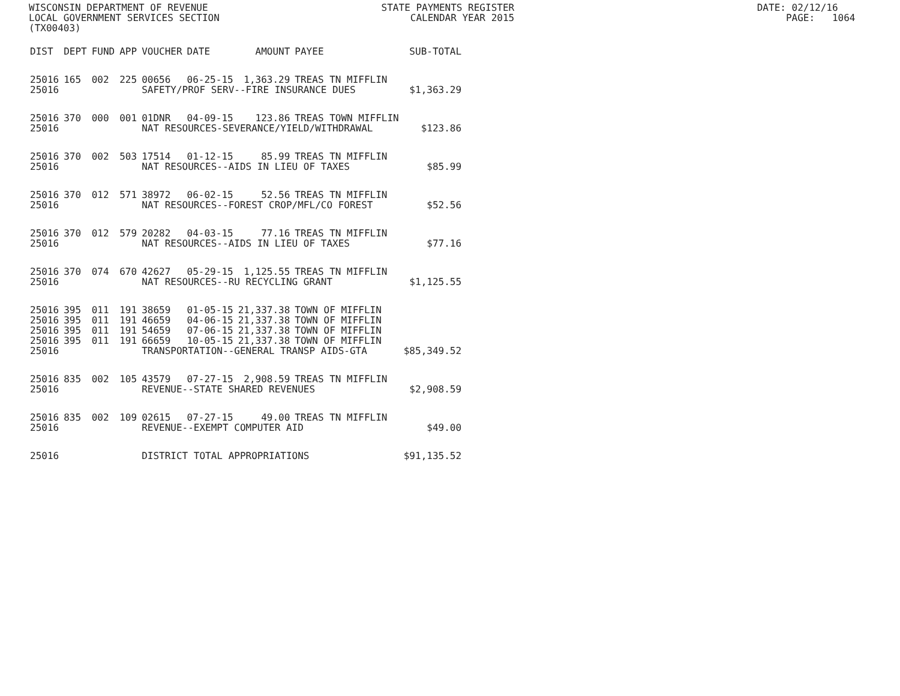WISCONSIN DEPARTMENT OF REVENUE STATE PAYMENTS REGISTER DATE: 02/12/16 LOCAL GOVERNMENT SERVICES SECTION CALENDAR YEAR 2015 PAGE: 1064 (TX00403)
| DIST | DEPT | FUND | APP | VOUCHER | DATE | AMOUNT | PAYEE | SUB-TOTAL |
| --- | --- | --- | --- | --- | --- | --- | --- | --- |
| 25016 | 165 | 002 | 225 | 00656 | 06-25-15 | 1,363.29 | TREAS TN MIFFLIN | |
| 25016 | | | | SAFETY/PROF SERV--FIRE INSURANCE DUES | | | | $1,363.29 |
| 25016 | 370 | 000 | 001 | 01DNR | 04-09-15 | 123.86 | TREAS TOWN MIFFLIN | |
| 25016 | | | | NAT RESOURCES-SEVERANCE/YIELD/WITHDRAWAL | | | | $123.86 |
| 25016 | 370 | 002 | 503 | 17514 | 01-12-15 | 85.99 | TREAS TN MIFFLIN | |
| 25016 | | | | NAT RESOURCES--AIDS IN LIEU OF TAXES | | | | $85.99 |
| 25016 | 370 | 012 | 571 | 38972 | 06-02-15 | 52.56 | TREAS TN MIFFLIN | |
| 25016 | | | | NAT RESOURCES--FOREST CROP/MFL/CO FOREST | | | | $52.56 |
| 25016 | 370 | 012 | 579 | 20282 | 04-03-15 | 77.16 | TREAS TN MIFFLIN | |
| 25016 | | | | NAT RESOURCES--AIDS IN LIEU OF TAXES | | | | $77.16 |
| 25016 | 370 | 074 | 670 | 42627 | 05-29-15 | 1,125.55 | TREAS TN MIFFLIN | |
| 25016 | | | | NAT RESOURCES--RU RECYCLING GRANT | | | | $1,125.55 |
| 25016 | 395 | 011 | 191 | 38659 | 01-05-15 | 21,337.38 | TOWN OF MIFFLIN | |
| 25016 | 395 | 011 | 191 | 46659 | 04-06-15 | 21,337.38 | TOWN OF MIFFLIN | |
| 25016 | 395 | 011 | 191 | 54659 | 07-06-15 | 21,337.38 | TOWN OF MIFFLIN | |
| 25016 | 395 | 011 | 191 | 66659 | 10-05-15 | 21,337.38 | TOWN OF MIFFLIN | |
| 25016 | | | | TRANSPORTATION--GENERAL TRANSP AIDS-GTA | | | | $85,349.52 |
| 25016 | 835 | 002 | 105 | 43579 | 07-27-15 | 2,908.59 | TREAS TN MIFFLIN | |
| 25016 | | | | REVENUE--STATE SHARED REVENUES | | | | $2,908.59 |
| 25016 | 835 | 002 | 109 | 02615 | 07-27-15 | 49.00 | TREAS TN MIFFLIN | |
| 25016 | | | | REVENUE--EXEMPT COMPUTER AID | | | | $49.00 |
| 25016 | | | | DISTRICT TOTAL APPROPRIATIONS | | | | $91,135.52 |